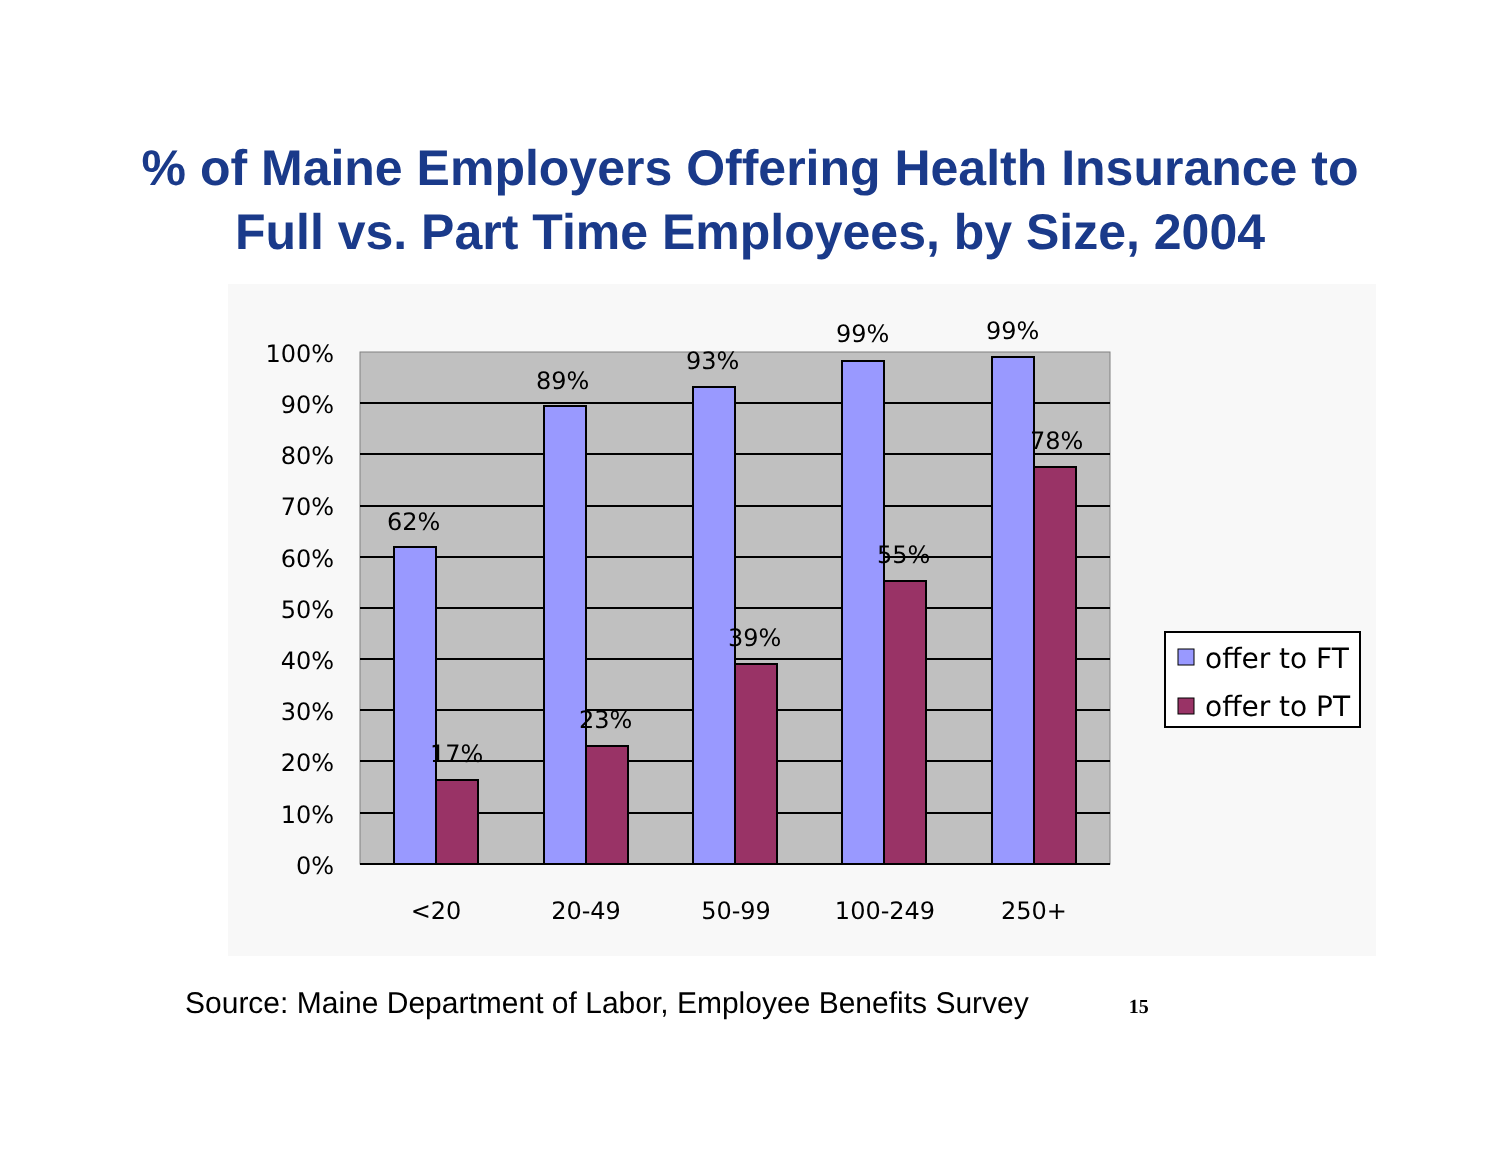% of Maine Employers Offering Health Insurance to
Full vs. Part Time Employees, by Size, 2004
62%
17%
89%
23%
93%
39%
99%
55%
99%
78%
100%
90%
80%
70%
60%
50%
40%
30%
20%
10%
0%
<20
20-49
50-99
100-249
250+
offer to FT
offer to PT
Source: Maine Department of Labor, Employee Benefits Survey 15